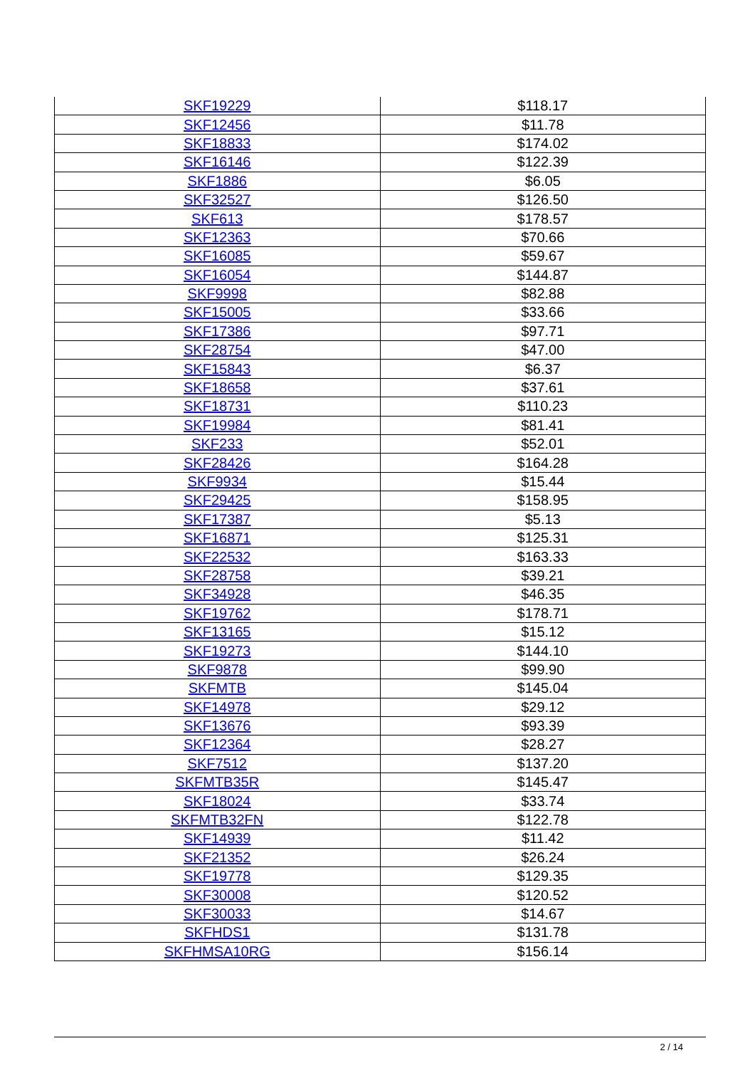| SKF19229 | $118.17 |
| SKF12456 | $11.78 |
| SKF18833 | $174.02 |
| SKF16146 | $122.39 |
| SKF1886 | $6.05 |
| SKF32527 | $126.50 |
| SKF613 | $178.57 |
| SKF12363 | $70.66 |
| SKF16085 | $59.67 |
| SKF16054 | $144.87 |
| SKF9998 | $82.88 |
| SKF15005 | $33.66 |
| SKF17386 | $97.71 |
| SKF28754 | $47.00 |
| SKF15843 | $6.37 |
| SKF18658 | $37.61 |
| SKF18731 | $110.23 |
| SKF19984 | $81.41 |
| SKF233 | $52.01 |
| SKF28426 | $164.28 |
| SKF9934 | $15.44 |
| SKF29425 | $158.95 |
| SKF17387 | $5.13 |
| SKF16871 | $125.31 |
| SKF22532 | $163.33 |
| SKF28758 | $39.21 |
| SKF34928 | $46.35 |
| SKF19762 | $178.71 |
| SKF13165 | $15.12 |
| SKF19273 | $144.10 |
| SKF9878 | $99.90 |
| SKFMTB | $145.04 |
| SKF14978 | $29.12 |
| SKF13676 | $93.39 |
| SKF12364 | $28.27 |
| SKF7512 | $137.20 |
| SKFMTB35R | $145.47 |
| SKF18024 | $33.74 |
| SKFMTB32FN | $122.78 |
| SKF14939 | $11.42 |
| SKF21352 | $26.24 |
| SKF19778 | $129.35 |
| SKF30008 | $120.52 |
| SKF30033 | $14.67 |
| SKFHDS1 | $131.78 |
| SKFHMSA10RG | $156.14 |
2 / 14